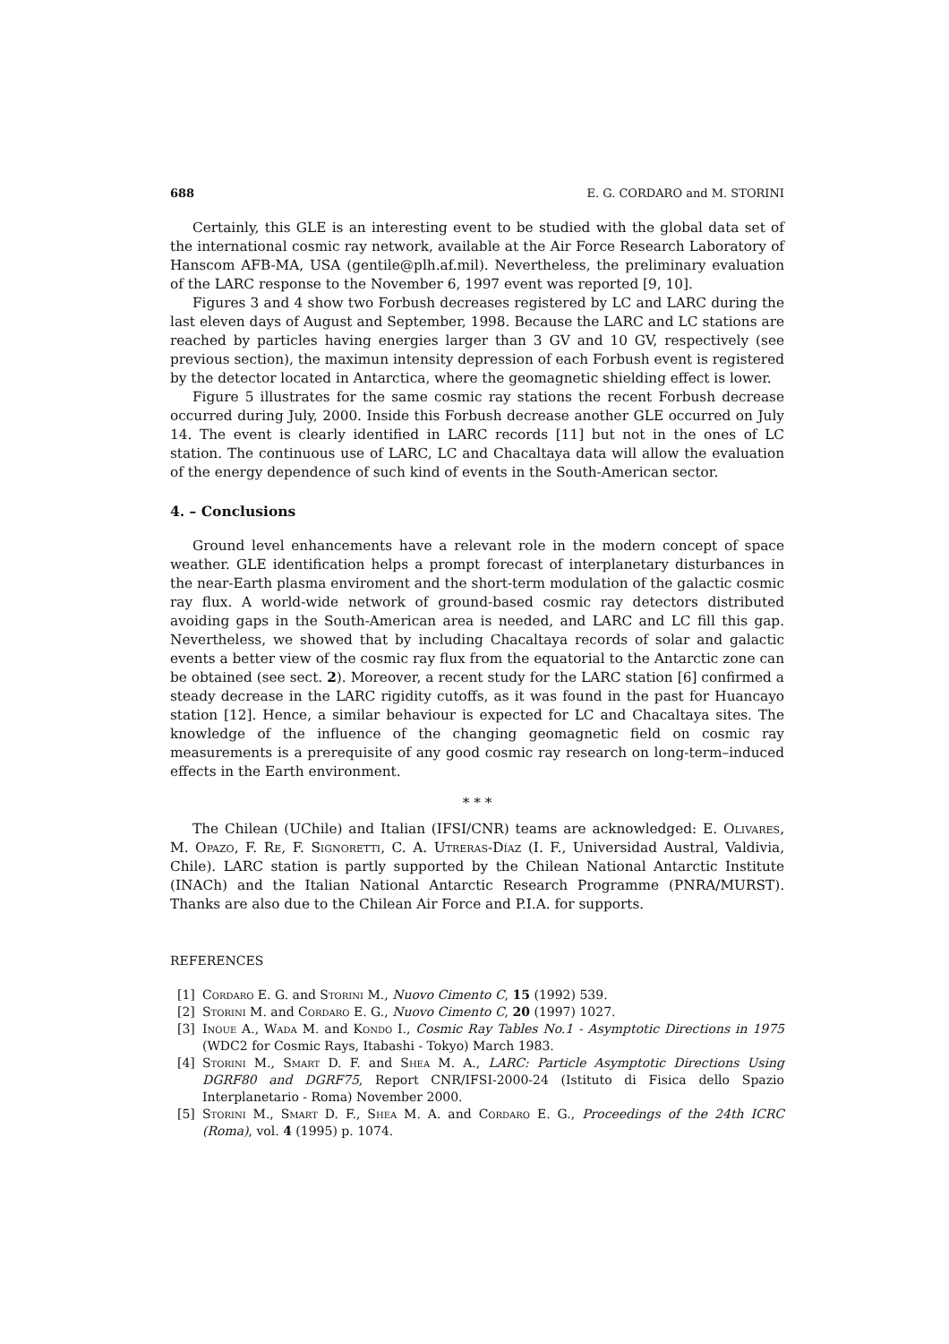688 E. G. CORDARO and M. STORINI
Certainly, this GLE is an interesting event to be studied with the global data set of the international cosmic ray network, available at the Air Force Research Laboratory of Hanscom AFB-MA, USA (gentile@plh.af.mil). Nevertheless, the preliminary evaluation of the LARC response to the November 6, 1997 event was reported [9, 10].
Figures 3 and 4 show two Forbush decreases registered by LC and LARC during the last eleven days of August and September, 1998. Because the LARC and LC stations are reached by particles having energies larger than 3 GV and 10 GV, respectively (see previous section), the maximun intensity depression of each Forbush event is registered by the detector located in Antarctica, where the geomagnetic shielding effect is lower.
Figure 5 illustrates for the same cosmic ray stations the recent Forbush decrease occurred during July, 2000. Inside this Forbush decrease another GLE occurred on July 14. The event is clearly identified in LARC records [11] but not in the ones of LC station. The continuous use of LARC, LC and Chacaltaya data will allow the evaluation of the energy dependence of such kind of events in the South-American sector.
4. – Conclusions
Ground level enhancements have a relevant role in the modern concept of space weather. GLE identification helps a prompt forecast of interplanetary disturbances in the near-Earth plasma enviroment and the short-term modulation of the galactic cosmic ray flux. A world-wide network of ground-based cosmic ray detectors distributed avoiding gaps in the South-American area is needed, and LARC and LC fill this gap. Nevertheless, we showed that by including Chacaltaya records of solar and galactic events a better view of the cosmic ray flux from the equatorial to the Antarctic zone can be obtained (see sect. 2). Moreover, a recent study for the LARC station [6] confirmed a steady decrease in the LARC rigidity cutoffs, as it was found in the past for Huancayo station [12]. Hence, a similar behaviour is expected for LC and Chacaltaya sites. The knowledge of the influence of the changing geomagnetic field on cosmic ray measurements is a prerequisite of any good cosmic ray research on long-term–induced effects in the Earth environment.
* * *
The Chilean (UChile) and Italian (IFSI/CNR) teams are acknowledged: E. Olivares, M. Opazo, F. Re, F. Signoretti, C. A. Utreras-Díaz (I. F., Universidad Austral, Valdivia, Chile). LARC station is partly supported by the Chilean National Antarctic Institute (INACh) and the Italian National Antarctic Research Programme (PNRA/MURST). Thanks are also due to the Chilean Air Force and P.I.A. for supports.
REFERENCES
[1] Cordaro E. G. and Storini M., Nuovo Cimento C, 15 (1992) 539.
[2] Storini M. and Cordaro E. G., Nuovo Cimento C, 20 (1997) 1027.
[3] Inoue A., Wada M. and Kondo I., Cosmic Ray Tables No.1 - Asymptotic Directions in 1975 (WDC2 for Cosmic Rays, Itabashi - Tokyo) March 1983.
[4] Storini M., Smart D. F. and Shea M. A., LARC: Particle Asymptotic Directions Using DGRF80 and DGRF75, Report CNR/IFSI-2000-24 (Istituto di Fisica dello Spazio Interplanetario - Roma) November 2000.
[5] Storini M., Smart D. F., Shea M. A. and Cordaro E. G., Proceedings of the 24th ICRC (Roma), vol. 4 (1995) p. 1074.